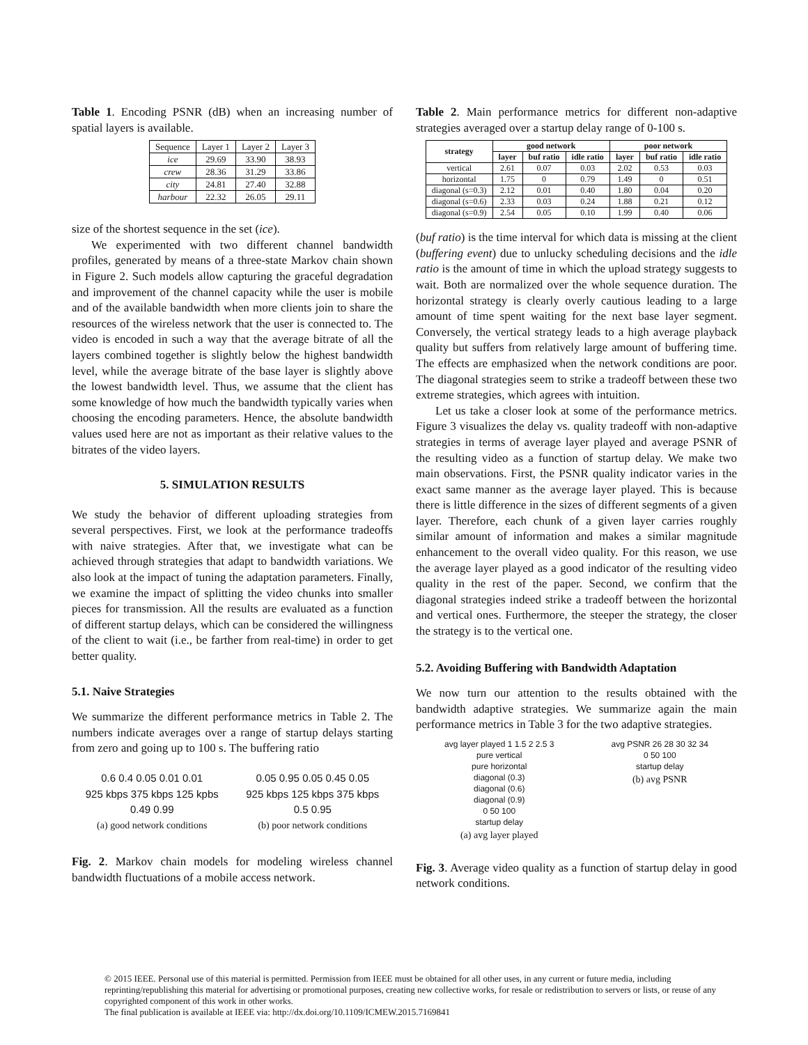Table 1. Encoding PSNR (dB) when an increasing number of spatial layers is available.
| Sequence | Layer 1 | Layer 2 | Layer 3 |
| ice | 29.69 | 33.90 | 38.93 |
| crew | 28.36 | 31.29 | 33.86 |
| city | 24.81 | 27.40 | 32.88 |
| harbour | 22.32 | 26.05 | 29.11 |
size of the shortest sequence in the set (ice).
We experimented with two different channel bandwidth profiles, generated by means of a three-state Markov chain shown in Figure 2. Such models allow capturing the graceful degradation and improvement of the channel capacity while the user is mobile and of the available bandwidth when more clients join to share the resources of the wireless network that the user is connected to. The video is encoded in such a way that the average bitrate of all the layers combined together is slightly below the highest bandwidth level, while the average bitrate of the base layer is slightly above the lowest bandwidth level. Thus, we assume that the client has some knowledge of how much the bandwidth typically varies when choosing the encoding parameters. Hence, the absolute bandwidth values used here are not as important as their relative values to the bitrates of the video layers.
5. SIMULATION RESULTS
We study the behavior of different uploading strategies from several perspectives. First, we look at the performance tradeoffs with naive strategies. After that, we investigate what can be achieved through strategies that adapt to bandwidth variations. We also look at the impact of tuning the adaptation parameters. Finally, we examine the impact of splitting the video chunks into smaller pieces for transmission. All the results are evaluated as a function of different startup delays, which can be considered the willingness of the client to wait (i.e., be farther from real-time) in order to get better quality.
5.1. Naive Strategies
We summarize the different performance metrics in Table 2. The numbers indicate averages over a range of startup delays starting from zero and going up to 100 s. The buffering ratio
0.6 0.4 0.05 0.01 0.01
925 kbps 375 kbps 125 kpbs
0.49 0.99
(a) good network conditions
0.05 0.95 0.05 0.45 0.05
925 kbps 125 kbps 375 kbps
0.5 0.95
(b) poor network conditions
Fig. 2. Markov chain models for modeling wireless channel bandwidth fluctuations of a mobile access network.
Table 2. Main performance metrics for different non-adaptive strategies averaged over a startup delay range of 0-100 s.
| strategy | good network | | | poor network | | |
| --- | --- | --- | --- | --- | --- | --- |
| | layer | buf ratio | idle ratio | layer | buf ratio | idle ratio |
| vertical | 2.61 | 0.07 | 0.03 | 2.02 | 0.53 | 0.03 |
| horizontal | 1.75 | 0 | 0.79 | 1.49 | 0 | 0.51 |
| diagonal (s=0.3) | 2.12 | 0.01 | 0.40 | 1.80 | 0.04 | 0.20 |
| diagonal (s=0.6) | 2.33 | 0.03 | 0.24 | 1.88 | 0.21 | 0.12 |
| diagonal (s=0.9) | 2.54 | 0.05 | 0.10 | 1.99 | 0.40 | 0.06 |
(buf ratio) is the time interval for which data is missing at the client (buffering event) due to unlucky scheduling decisions and the idle ratio is the amount of time in which the upload strategy suggests to wait. Both are normalized over the whole sequence duration. The horizontal strategy is clearly overly cautious leading to a large amount of time spent waiting for the next base layer segment. Conversely, the vertical strategy leads to a high average playback quality but suffers from relatively large amount of buffering time. The effects are emphasized when the network conditions are poor. The diagonal strategies seem to strike a tradeoff between these two extreme strategies, which agrees with intuition.
Let us take a closer look at some of the performance metrics. Figure 3 visualizes the delay vs. quality tradeoff with non-adaptive strategies in terms of average layer played and average PSNR of the resulting video as a function of startup delay. We make two main observations. First, the PSNR quality indicator varies in the exact same manner as the average layer played. This is because there is little difference in the sizes of different segments of a given layer. Therefore, each chunk of a given layer carries roughly similar amount of information and makes a similar magnitude enhancement to the overall video quality. For this reason, we use the average layer played as a good indicator of the resulting video quality in the rest of the paper. Second, we confirm that the diagonal strategies indeed strike a tradeoff between the horizontal and vertical ones. Furthermore, the steeper the strategy, the closer the strategy is to the vertical one.
5.2. Avoiding Buffering with Bandwidth Adaptation
We now turn our attention to the results obtained with the bandwidth adaptive strategies. We summarize again the main performance metrics in Table 3 for the two adaptive strategies.
avg layer played 1 1.5 2 2.5 3
pure vertical
pure horizontal
diagonal (0.3)
diagonal (0.6)
diagonal (0.9)
0 50 100
startup delay
(a) avg layer played
avg PSNR 26 28 30 32 34
0 50 100
startup delay
(b) avg PSNR
Fig. 3. Average video quality as a function of startup delay in good network conditions.
© 2015 IEEE. Personal use of this material is permitted. Permission from IEEE must be obtained for all other uses, in any current or future media, including reprinting/republishing this material for advertising or promotional purposes, creating new collective works, for resale or redistribution to servers or lists, or reuse of any copyrighted component of this work in other works.
The final publication is available at IEEE via: http://dx.doi.org/10.1109/ICMEW.2015.7169841